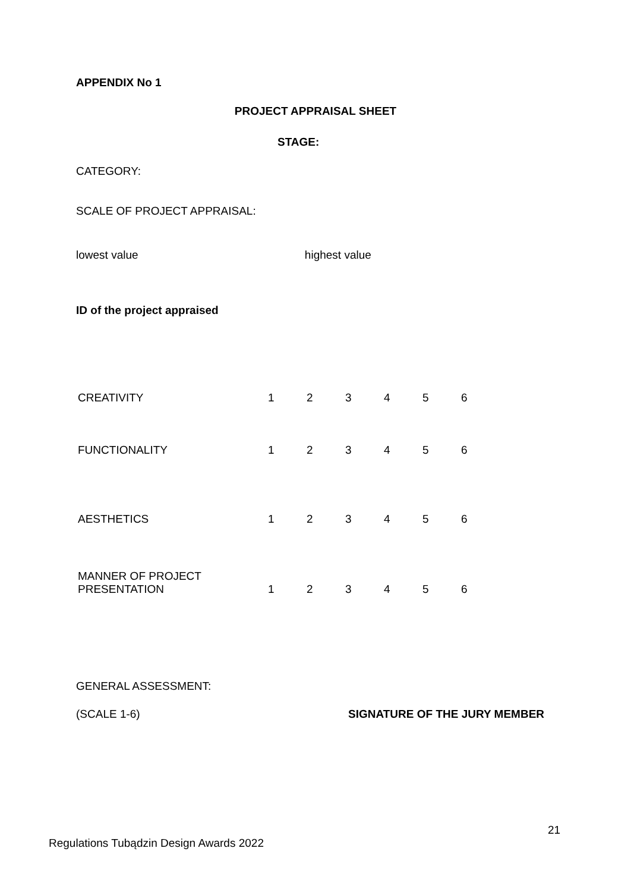APPENDIX No 1
PROJECT APPRAISAL SHEET
STAGE:
CATEGORY:
SCALE OF PROJECT APPRAISAL:
lowest value highest value
ID of the project appraised
| CREATIVITY | 1 | 2 | 3 | 4 | 5 | 6 |
| FUNCTIONALITY | 1 | 2 | 3 | 4 | 5 | 6 |
| AESTHETICS | 1 | 2 | 3 | 4 | 5 | 6 |
| MANNER OF PROJECT PRESENTATION | 1 | 2 | 3 | 4 | 5 | 6 |
GENERAL ASSESSMENT:
(SCALE 1-6) SIGNATURE OF THE JURY MEMBER
21
Regulations Tubądzin Design Awards 2022